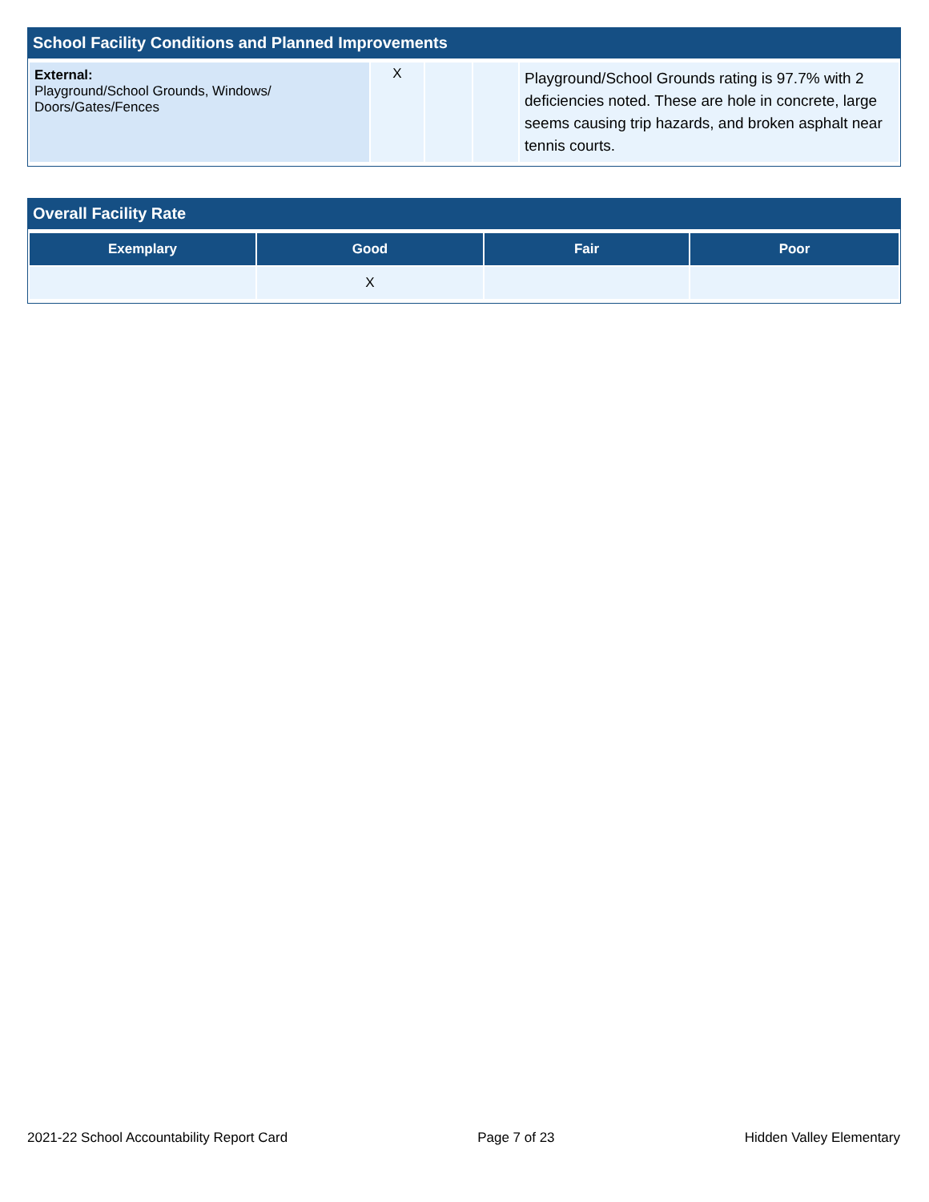School Facility Conditions and Planned Improvements
| External: Playground/School Grounds, Windows/ Doors/Gates/Fences | X | | | Playground/School Grounds rating is 97.7% with 2 deficiencies noted. These are hole in concrete, large seems causing trip hazards, and broken asphalt near tennis courts. |
Overall Facility Rate
| Exemplary | Good | Fair | Poor |
| --- | --- | --- | --- |
| | X | | |
2021-22 School Accountability Report Card Page 7 of 23 Hidden Valley Elementary